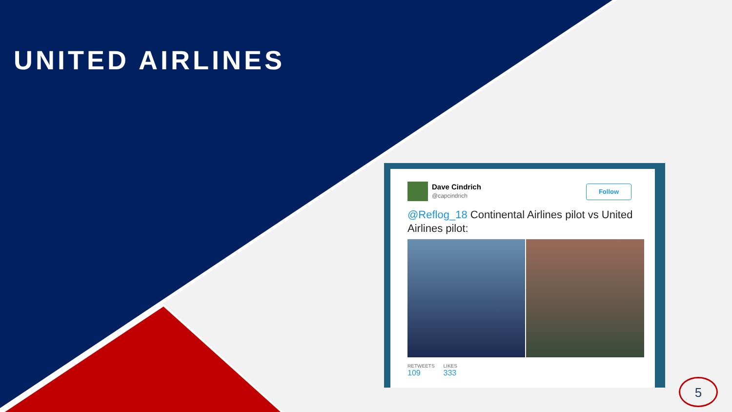UNITED AIRLINES
Dave Cindrich
@capcindrich
Follow
@Reflog_18 Continental Airlines pilot vs United Airlines pilot:
RETWEETS
109
LIKES
333
5